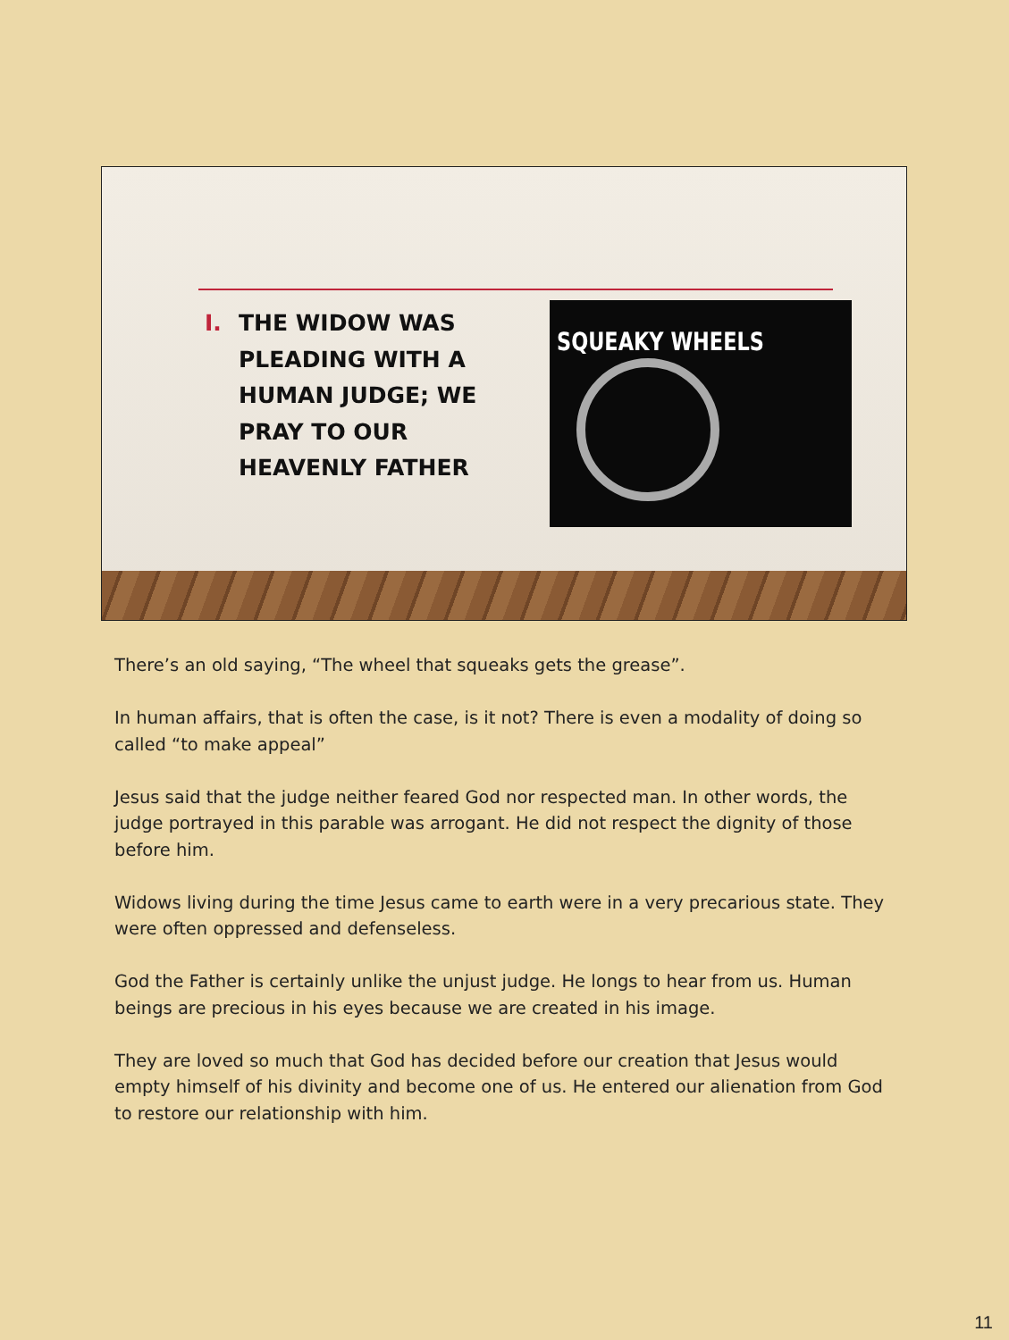I. THE WIDOW WAS PLEADING WITH A HUMAN JUDGE; WE PRAY TO OUR HEAVENLY FATHER
SQUEAKY WHEELS
There’s an old saying, “The wheel that squeaks gets the grease”.
In human affairs, that is often the case, is it not? There is even a modality of doing so called “to make appeal”
Jesus said that the judge neither feared God nor respected man. In other words, the judge portrayed in this parable was arrogant. He did not respect the dignity of those before him.
Widows living during the time Jesus came to earth were in a very precarious state. They were often oppressed and defenseless.
God the Father is certainly unlike the unjust judge. He longs to hear from us. Human beings are precious in his eyes because we are created in his image.
They are loved so much that God has decided before our creation that Jesus would empty himself of his divinity and become one of us. He entered our alienation from God to restore our relationship with him.
11